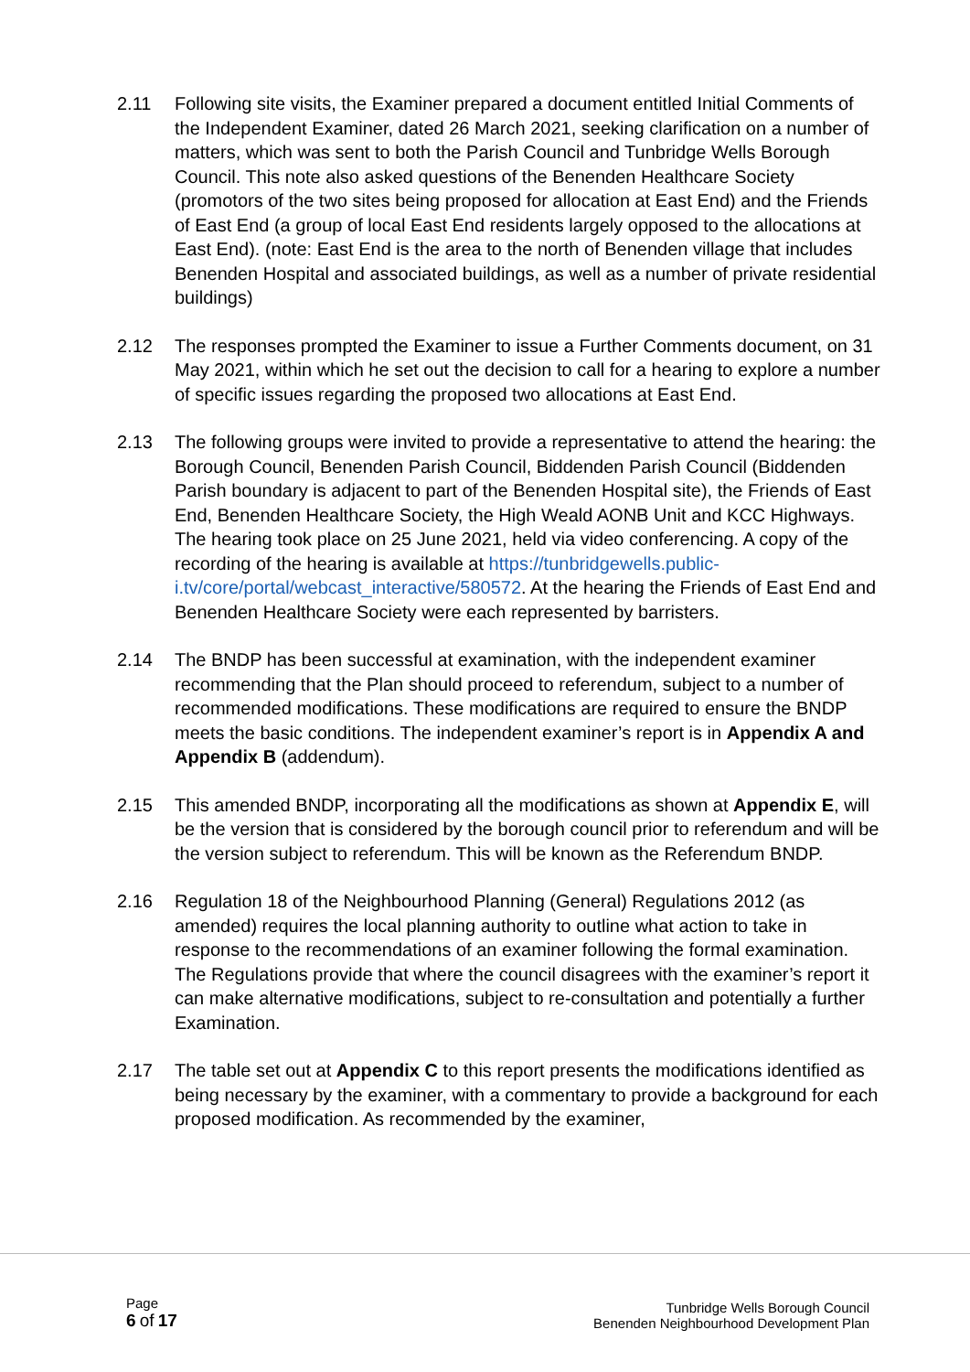2.11 Following site visits, the Examiner prepared a document entitled Initial Comments of the Independent Examiner, dated 26 March 2021, seeking clarification on a number of matters, which was sent to both the Parish Council and Tunbridge Wells Borough Council. This note also asked questions of the Benenden Healthcare Society (promotors of the two sites being proposed for allocation at East End) and the Friends of East End (a group of local East End residents largely opposed to the allocations at East End). (note: East End is the area to the north of Benenden village that includes Benenden Hospital and associated buildings, as well as a number of private residential buildings)
2.12 The responses prompted the Examiner to issue a Further Comments document, on 31 May 2021, within which he set out the decision to call for a hearing to explore a number of specific issues regarding the proposed two allocations at East End.
2.13 The following groups were invited to provide a representative to attend the hearing: the Borough Council, Benenden Parish Council, Biddenden Parish Council (Biddenden Parish boundary is adjacent to part of the Benenden Hospital site), the Friends of East End, Benenden Healthcare Society, the High Weald AONB Unit and KCC Highways. The hearing took place on 25 June 2021, held via video conferencing. A copy of the recording of the hearing is available at https://tunbridgewells.public-i.tv/core/portal/webcast_interactive/580572. At the hearing the Friends of East End and Benenden Healthcare Society were each represented by barristers.
2.14 The BNDP has been successful at examination, with the independent examiner recommending that the Plan should proceed to referendum, subject to a number of recommended modifications. These modifications are required to ensure the BNDP meets the basic conditions. The independent examiner’s report is in Appendix A and Appendix B (addendum).
2.15 This amended BNDP, incorporating all the modifications as shown at Appendix E, will be the version that is considered by the borough council prior to referendum and will be the version subject to referendum. This will be known as the Referendum BNDP.
2.16 Regulation 18 of the Neighbourhood Planning (General) Regulations 2012 (as amended) requires the local planning authority to outline what action to take in response to the recommendations of an examiner following the formal examination. The Regulations provide that where the council disagrees with the examiner’s report it can make alternative modifications, subject to re-consultation and potentially a further Examination.
2.17 The table set out at Appendix C to this report presents the modifications identified as being necessary by the examiner, with a commentary to provide a background for each proposed modification. As recommended by the examiner,
Page
6 of 17
Tunbridge Wells Borough Council
Benenden Neighbourhood Development Plan